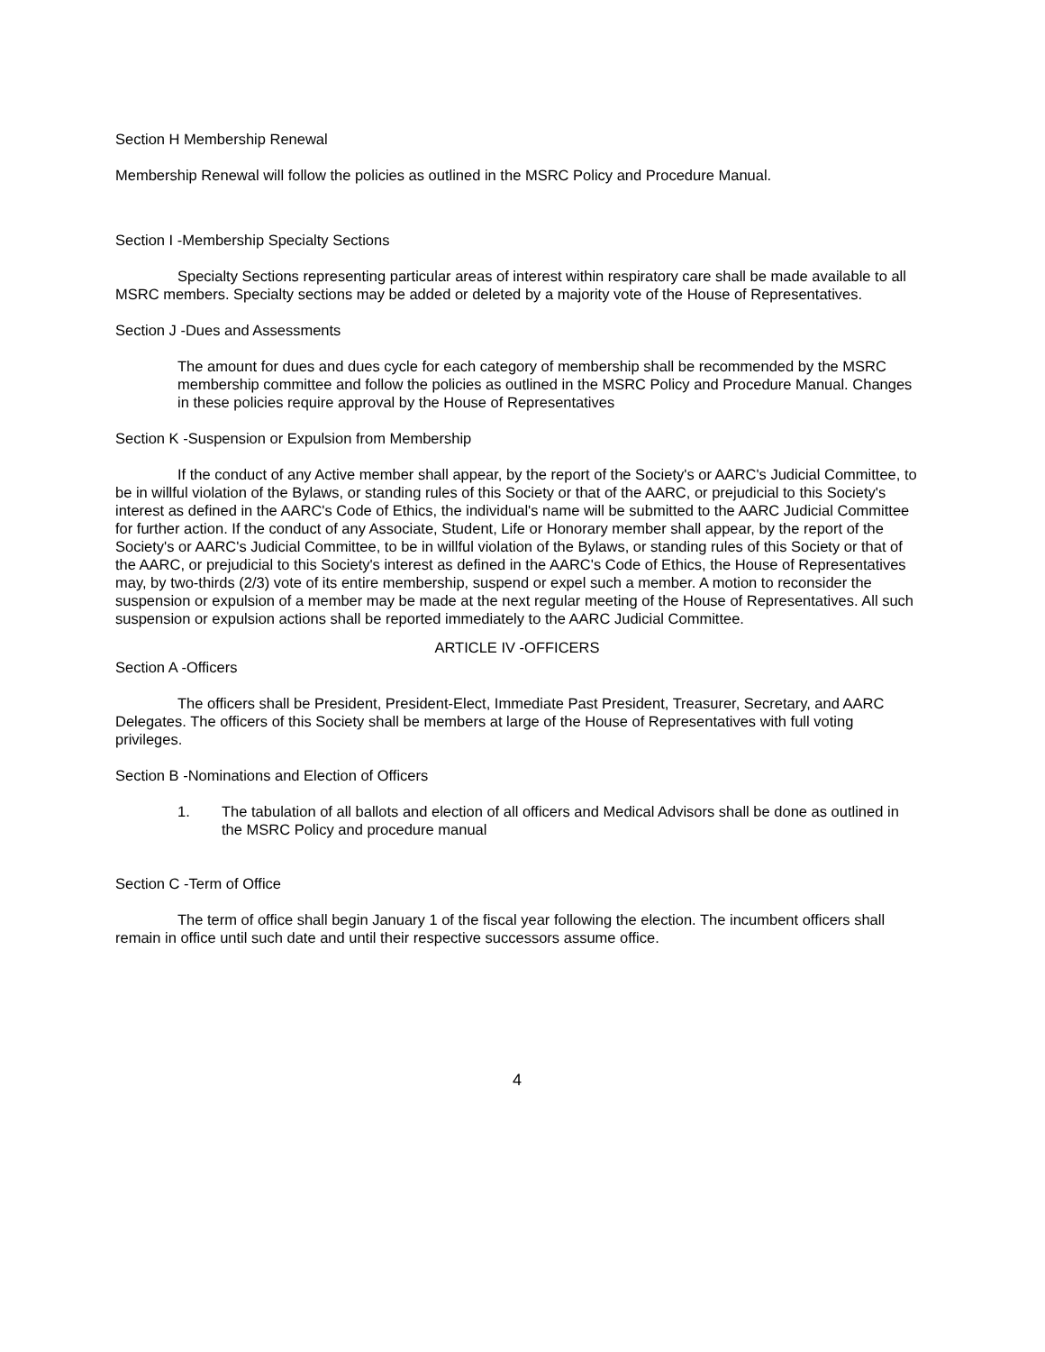Section H Membership Renewal
Membership Renewal will follow the policies as outlined in the MSRC Policy and Procedure Manual.
Section I -Membership Specialty Sections
Specialty Sections representing particular areas of interest within respiratory care shall be made available to all MSRC members. Specialty sections may be added or deleted by a majority vote of the House of Representatives.
Section J -Dues and Assessments
The amount for dues and dues cycle for each category of membership shall be recommended by the MSRC membership committee and follow the policies as outlined in the MSRC Policy and Procedure Manual. Changes in these policies require approval by the House of Representatives
Section K -Suspension or Expulsion from Membership
If the conduct of any Active member shall appear, by the report of the Society's or AARC's Judicial Committee, to be in willful violation of the Bylaws, or standing rules of this Society or that of the AARC, or prejudicial to this Society's interest as defined in the AARC's Code of Ethics, the individual's name will be submitted to the AARC Judicial Committee for further action. If the conduct of any Associate, Student, Life or Honorary member shall appear, by the report of the Society's or AARC's Judicial Committee, to be in willful violation of the Bylaws, or standing rules of this Society or that of the AARC, or prejudicial to this Society's interest as defined in the AARC's Code of Ethics, the House of Representatives may, by two-thirds (2/3) vote of its entire membership, suspend or expel such a member. A motion to reconsider the suspension or expulsion of a member may be made at the next regular meeting of the House of Representatives. All such suspension or expulsion actions shall be reported immediately to the AARC Judicial Committee.
ARTICLE IV -OFFICERS
Section A -Officers
The officers shall be President, President-Elect, Immediate Past President, Treasurer, Secretary, and AARC Delegates. The officers of this Society shall be members at large of the House of Representatives with full voting privileges.
Section B -Nominations and Election of Officers
1. The tabulation of all ballots and election of all officers and Medical Advisors shall be done as outlined in the MSRC Policy and procedure manual
Section C -Term of Office
The term of office shall begin January 1 of the fiscal year following the election. The incumbent officers shall remain in office until such date and until their respective successors assume office.
4